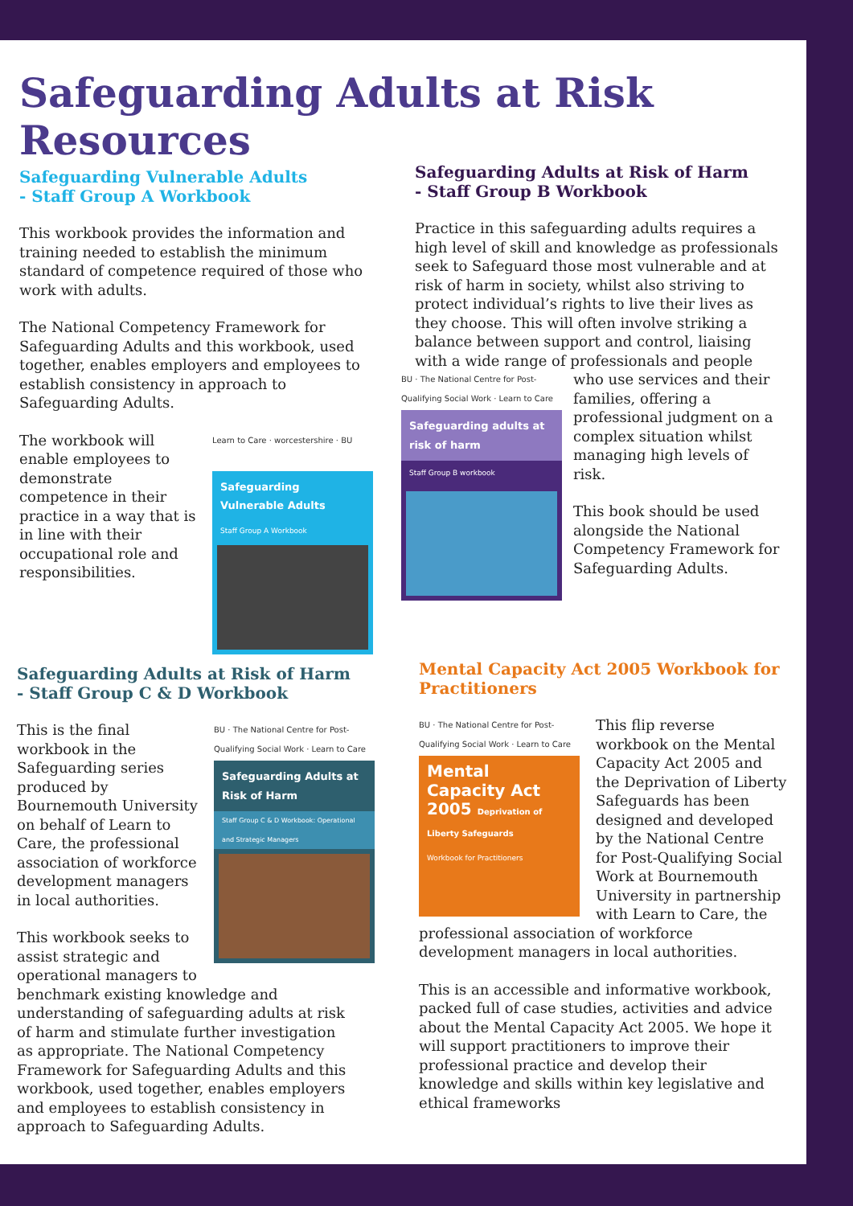Safeguarding Adults at Risk Resources
Safeguarding Vulnerable Adults
- Staff Group A Workbook
This workbook provides the information and training needed to establish the minimum standard of competence required of those who work with adults.
The National Competency Framework for Safeguarding Adults and this workbook, used together, enables employers and employees to establish consistency in approach to Safeguarding Adults.
Learn to Care · worcestershire · BU
Safeguarding Vulnerable Adults
Staff Group A Workbook
The workbook will enable employees to demonstrate competence in their practice in a way that is in line with their occupational role and responsibilities.
Safeguarding Adults at Risk of Harm
- Staff Group B Workbook
Practice in this safeguarding adults requires a high level of skill and knowledge as professionals seek to Safeguard those most vulnerable and at risk of harm in society, whilst also striving to protect individual’s rights to live their lives as they choose. This will often involve striking a balance between support and control, liaising with a wide range of professionals and people
BU · The National Centre for Post-Qualifying Social Work · Learn to Care
Safeguarding adults at risk of harm
Staff Group B workbook
who use services and their families, offering a professional judgment on a complex situation whilst managing high levels of risk.
This book should be used alongside the National Competency Framework for Safeguarding Adults.
Safeguarding Adults at Risk of Harm - Staff Group C & D Workbook
BU · The National Centre for Post-Qualifying Social Work · Learn to Care
Safeguarding Adults at Risk of Harm
Staff Group C & D Workbook: Operational and Strategic Managers
This is the final workbook in the Safeguarding series produced by Bournemouth University on behalf of Learn to Care, the professional association of workforce development managers in local authorities.
This workbook seeks to assist strategic and operational managers to benchmark existing knowledge and understanding of safeguarding adults at risk of harm and stimulate further investigation as appropriate. The National Competency Framework for Safeguarding Adults and this workbook, used together, enables employers and employees to establish consistency in approach to Safeguarding Adults.
Mental Capacity Act 2005 Workbook for Practitioners
BU · The National Centre for Post-Qualifying Social Work · Learn to Care
Mental Capacity Act 2005 Deprivation of Liberty Safeguards
Workbook for Practitioners
This flip reverse workbook on the Mental Capacity Act 2005 and the Deprivation of Liberty Safeguards has been designed and developed by the National Centre for Post-Qualifying Social Work at Bournemouth University in partnership with Learn to Care, the professional association of workforce development managers in local authorities.
This is an accessible and informative workbook, packed full of case studies, activities and advice about the Mental Capacity Act 2005. We hope it will support practitioners to improve their professional practice and develop their knowledge and skills within key legislative and ethical frameworks